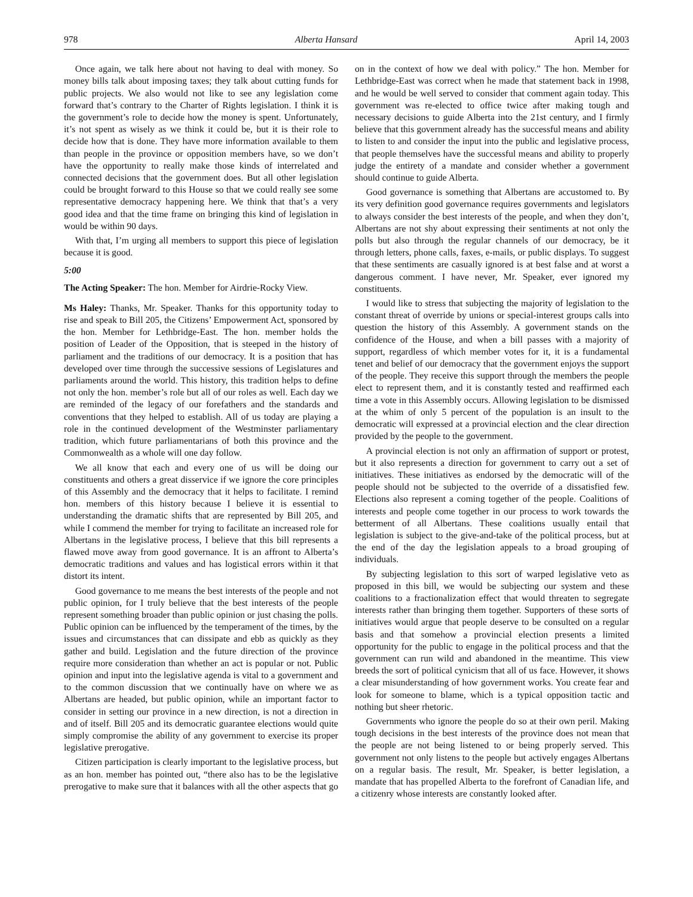978 Alberta Hansard April 14, 2003
Once again, we talk here about not having to deal with money. So money bills talk about imposing taxes; they talk about cutting funds for public projects. We also would not like to see any legislation come forward that’s contrary to the Charter of Rights legislation. I think it is the government’s role to decide how the money is spent. Unfortunately, it’s not spent as wisely as we think it could be, but it is their role to decide how that is done. They have more information available to them than people in the province or opposition members have, so we don’t have the opportunity to really make those kinds of interrelated and connected decisions that the government does. But all other legislation could be brought forward to this House so that we could really see some representative democracy happening here. We think that that’s a very good idea and that the time frame on bringing this kind of legislation in would be within 90 days.
With that, I’m urging all members to support this piece of legislation because it is good.
5:00
The Acting Speaker: The hon. Member for Airdrie-Rocky View.
Ms Haley: Thanks, Mr. Speaker. Thanks for this opportunity today to rise and speak to Bill 205, the Citizens’ Empowerment Act, sponsored by the hon. Member for Lethbridge-East. The hon. member holds the position of Leader of the Opposition, that is steeped in the history of parliament and the traditions of our democracy. It is a position that has developed over time through the successive sessions of Legislatures and parliaments around the world. This history, this tradition helps to define not only the hon. member’s role but all of our roles as well. Each day we are reminded of the legacy of our forefathers and the standards and conventions that they helped to establish. All of us today are playing a role in the continued development of the Westminster parliamentary tradition, which future parliamentarians of both this province and the Commonwealth as a whole will one day follow.
We all know that each and every one of us will be doing our constituents and others a great disservice if we ignore the core principles of this Assembly and the democracy that it helps to facilitate. I remind hon. members of this history because I believe it is essential to understanding the dramatic shifts that are represented by Bill 205, and while I commend the member for trying to facilitate an increased role for Albertans in the legislative process, I believe that this bill represents a flawed move away from good governance. It is an affront to Alberta’s democratic traditions and values and has logistical errors within it that distort its intent.
Good governance to me means the best interests of the people and not public opinion, for I truly believe that the best interests of the people represent something broader than public opinion or just chasing the polls. Public opinion can be influenced by the temperament of the times, by the issues and circumstances that can dissipate and ebb as quickly as they gather and build. Legislation and the future direction of the province require more consideration than whether an act is popular or not. Public opinion and input into the legislative agenda is vital to a government and to the common discussion that we continually have on where we as Albertans are headed, but public opinion, while an important factor to consider in setting our province in a new direction, is not a direction in and of itself. Bill 205 and its democratic guarantee elections would quite simply compromise the ability of any government to exercise its proper legislative prerogative.
Citizen participation is clearly important to the legislative process, but as an hon. member has pointed out, “there also has to be the legislative prerogative to make sure that it balances with all the other aspects that go on in the context of how we deal with policy.” The hon. Member for Lethbridge-East was correct when he made that statement back in 1998, and he would be well served to consider that comment again today. This government was re-elected to office twice after making tough and necessary decisions to guide Alberta into the 21st century, and I firmly believe that this government already has the successful means and ability to listen to and consider the input into the public and legislative process, that people themselves have the successful means and ability to properly judge the entirety of a mandate and consider whether a government should continue to guide Alberta.
Good governance is something that Albertans are accustomed to. By its very definition good governance requires governments and legislators to always consider the best interests of the people, and when they don’t, Albertans are not shy about expressing their sentiments at not only the polls but also through the regular channels of our democracy, be it through letters, phone calls, faxes, e-mails, or public displays. To suggest that these sentiments are casually ignored is at best false and at worst a dangerous comment. I have never, Mr. Speaker, ever ignored my constituents.
I would like to stress that subjecting the majority of legislation to the constant threat of override by unions or special-interest groups calls into question the history of this Assembly. A government stands on the confidence of the House, and when a bill passes with a majority of support, regardless of which member votes for it, it is a fundamental tenet and belief of our democracy that the government enjoys the support of the people. They receive this support through the members the people elect to represent them, and it is constantly tested and reaffirmed each time a vote in this Assembly occurs. Allowing legislation to be dismissed at the whim of only 5 percent of the population is an insult to the democratic will expressed at a provincial election and the clear direction provided by the people to the government.
A provincial election is not only an affirmation of support or protest, but it also represents a direction for government to carry out a set of initiatives. These initiatives as endorsed by the democratic will of the people should not be subjected to the override of a dissatisfied few. Elections also represent a coming together of the people. Coalitions of interests and people come together in our process to work towards the betterment of all Albertans. These coalitions usually entail that legislation is subject to the give-and-take of the political process, but at the end of the day the legislation appeals to a broad grouping of individuals.
By subjecting legislation to this sort of warped legislative veto as proposed in this bill, we would be subjecting our system and these coalitions to a fractionalization effect that would threaten to segregate interests rather than bringing them together. Supporters of these sorts of initiatives would argue that people deserve to be consulted on a regular basis and that somehow a provincial election presents a limited opportunity for the public to engage in the political process and that the government can run wild and abandoned in the meantime. This view breeds the sort of political cynicism that all of us face. However, it shows a clear misunderstanding of how government works. You create fear and look for someone to blame, which is a typical opposition tactic and nothing but sheer rhetoric.
Governments who ignore the people do so at their own peril. Making tough decisions in the best interests of the province does not mean that the people are not being listened to or being properly served. This government not only listens to the people but actively engages Albertans on a regular basis. The result, Mr. Speaker, is better legislation, a mandate that has propelled Alberta to the forefront of Canadian life, and a citizenry whose interests are constantly looked after.